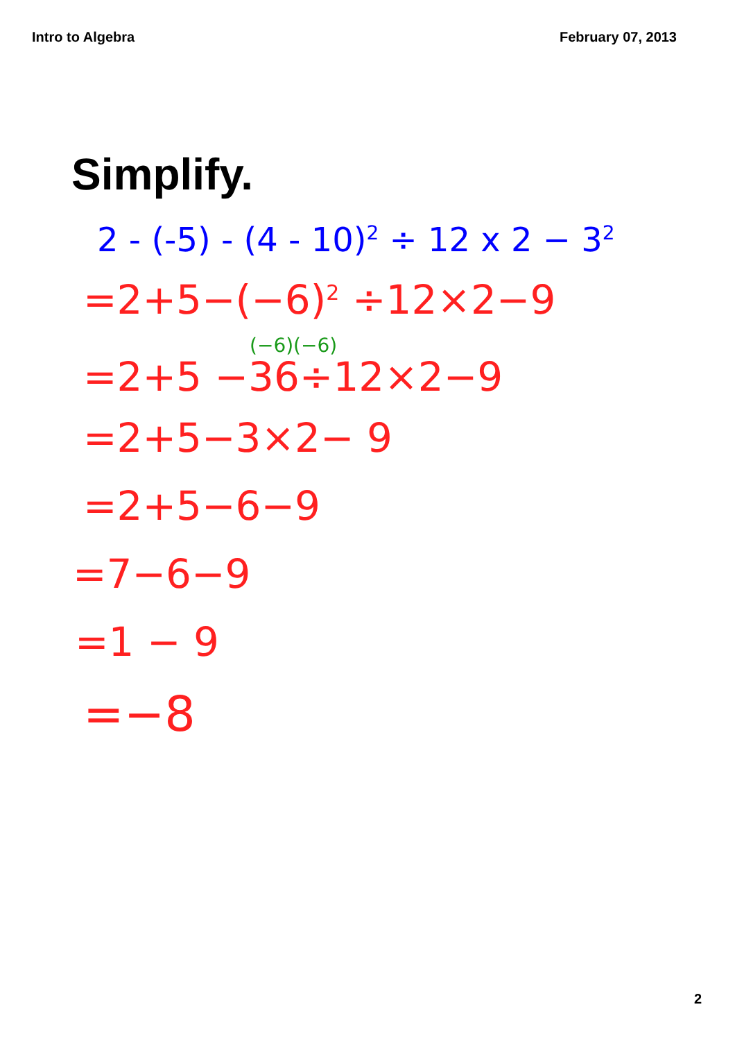Intro to Algebra February 07, 2013
Simplify.
2 - (-5) - (4 - 10)<sup>2</sup> ÷ 12 x 2 − 3<sup>2</sup>
=2+5−(−6)<sup>2</sup> ÷12×2−9
(−6)(−6)
=2+5 −36÷12×2−9
=2+5−3×2− 9
=2+5−6−9
=7−6−9
=1 − 9
=−8
2